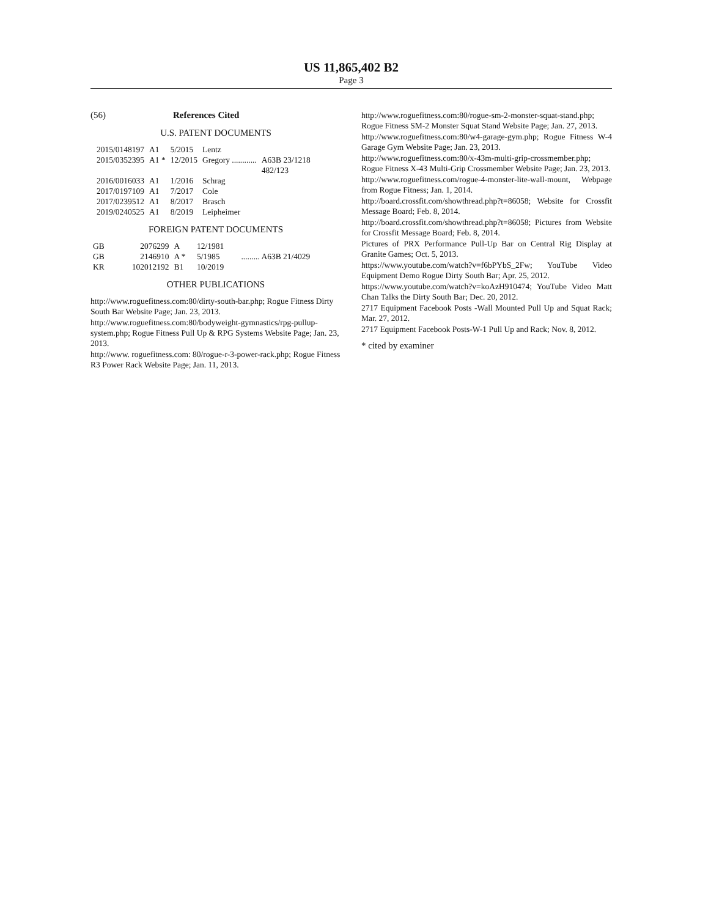US 11,865,402 B2
Page 3
(56) References Cited
U.S. PATENT DOCUMENTS
| 2015/0148197 | A1 | 5/2015 | Lentz | |
| 2015/0352395 | A1 * | 12/2015 | Gregory ............ | A63B 23/1218 482/123 |
| 2016/0016033 | A1 | 1/2016 | Schrag | |
| 2017/0197109 | A1 | 7/2017 | Cole | |
| 2017/0239512 | A1 | 8/2017 | Brasch | |
| 2019/0240525 | A1 | 8/2019 | Leipheimer | |
FOREIGN PATENT DOCUMENTS
| GB | 2076299 | A | 12/1981 | |
| GB | 2146910 | A * | 5/1985 | ......... A63B 21/4029 |
| KR | 102012192 | B1 | 10/2019 | |
OTHER PUBLICATIONS
http://www.roguefitness.com:80/dirty-south-bar.php; Rogue Fitness Dirty South Bar Website Page; Jan. 23, 2013.
http://www.roguefitness.com:80/bodyweight-gymnastics/rpg-pullup-system.php; Rogue Fitness Pull Up & RPG Systems Website Page; Jan. 23, 2013.
http://www. roguefitness.com: 80/rogue-r-3-power-rack.php; Rogue Fitness R3 Power Rack Website Page; Jan. 11, 2013.
http://www.roguefitness.com:80/rogue-sm-2-monster-squat-stand.php; Rogue Fitness SM-2 Monster Squat Stand Website Page; Jan. 27, 2013.
http://www.roguefitness.com:80/w4-garage-gym.php; Rogue Fitness W-4 Garage Gym Website Page; Jan. 23, 2013.
http://www.roguefitness.com:80/x-43m-multi-grip-crossmember.php; Rogue Fitness X-43 Multi-Grip Crossmember Website Page; Jan. 23, 2013.
http://www.roguefitness.com/rogue-4-monster-lite-wall-mount, Webpage from Rogue Fitness; Jan. 1, 2014.
http://board.crossfit.com/showthread.php?t=86058; Website for Crossfit Message Board; Feb. 8, 2014.
http://board.crossfit.com/showthread.php?t=86058; Pictures from Website for Crossfit Message Board; Feb. 8, 2014.
Pictures of PRX Performance Pull-Up Bar on Central Rig Display at Granite Games; Oct. 5, 2013.
https://www.youtube.com/watch?v=f6bPYbS_2Fw; YouTube Video Equipment Demo Rogue Dirty South Bar; Apr. 25, 2012.
https://www.youtube.com/watch?v=koAzH910474; YouTube Video Matt Chan Talks the Dirty South Bar; Dec. 20, 2012.
2717 Equipment Facebook Posts -Wall Mounted Pull Up and Squat Rack; Mar. 27, 2012.
2717 Equipment Facebook Posts-W-1 Pull Up and Rack; Nov. 8, 2012.
* cited by examiner